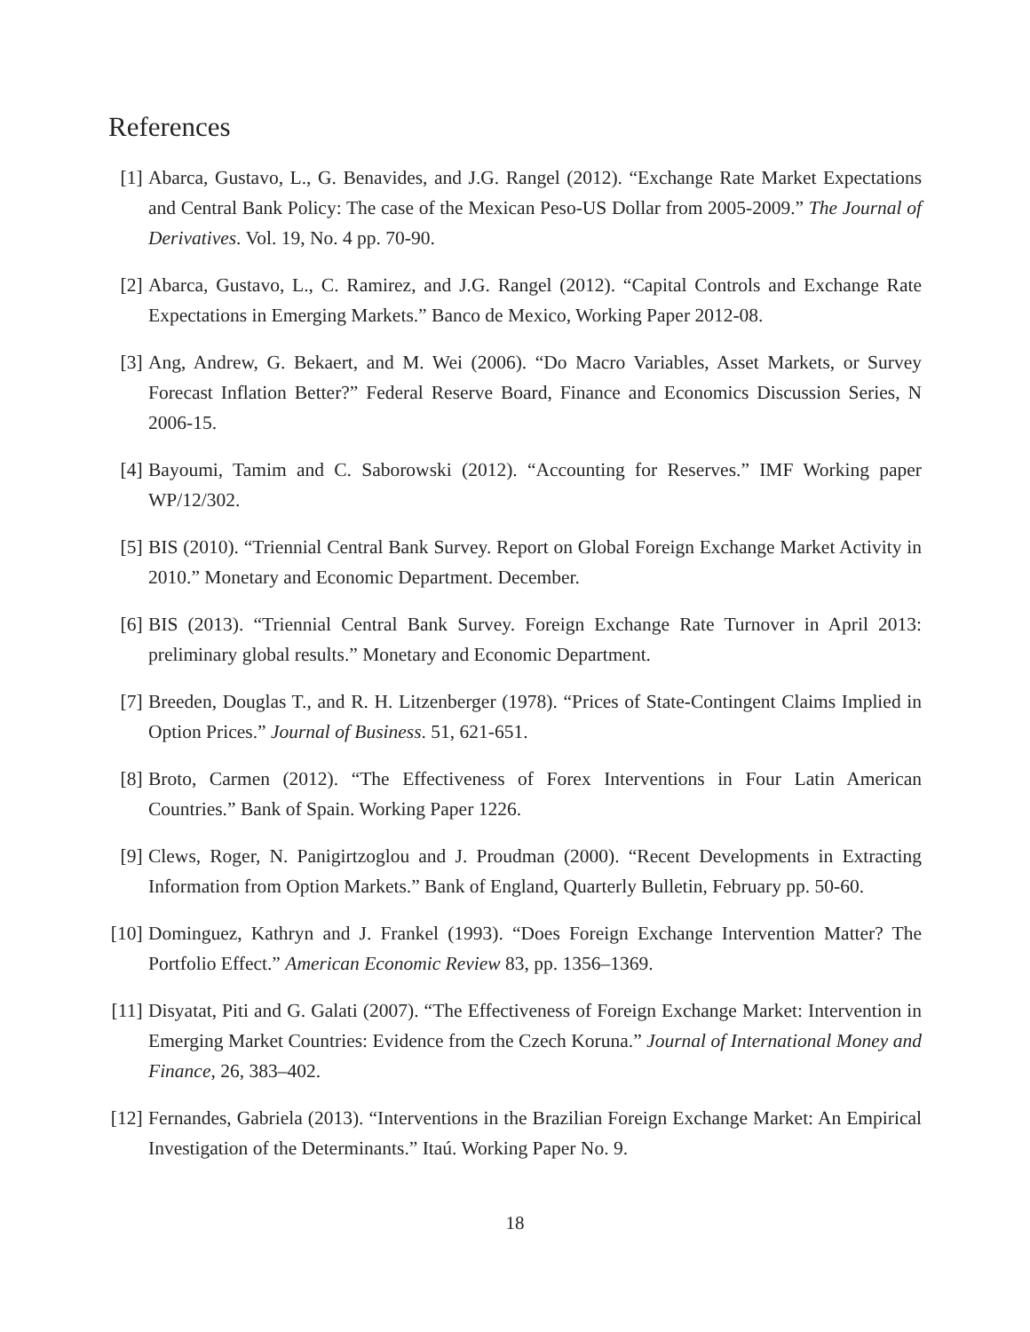References
[1] Abarca, Gustavo, L., G. Benavides, and J.G. Rangel (2012). “Exchange Rate Market Expectations and Central Bank Policy: The case of the Mexican Peso-US Dollar from 2005-2009.” The Journal of Derivatives. Vol. 19, No. 4 pp. 70-90.
[2] Abarca, Gustavo, L., C. Ramirez, and J.G. Rangel (2012). “Capital Controls and Exchange Rate Expectations in Emerging Markets.” Banco de Mexico, Working Paper 2012-08.
[3] Ang, Andrew, G. Bekaert, and M. Wei (2006). “Do Macro Variables, Asset Markets, or Survey Forecast Inflation Better?” Federal Reserve Board, Finance and Economics Discussion Series, N 2006-15.
[4] Bayoumi, Tamim and C. Saborowski (2012). “Accounting for Reserves.” IMF Working paper WP/12/302.
[5] BIS (2010). “Triennial Central Bank Survey. Report on Global Foreign Exchange Market Activity in 2010.” Monetary and Economic Department. December.
[6] BIS (2013). “Triennial Central Bank Survey. Foreign Exchange Rate Turnover in April 2013: preliminary global results.” Monetary and Economic Department.
[7] Breeden, Douglas T., and R. H. Litzenberger (1978). “Prices of State-Contingent Claims Implied in Option Prices.” Journal of Business. 51, 621-651.
[8] Broto, Carmen (2012). “The Effectiveness of Forex Interventions in Four Latin American Countries.” Bank of Spain. Working Paper 1226.
[9] Clews, Roger, N. Panigirtzoglou and J. Proudman (2000). “Recent Developments in Extracting Information from Option Markets.” Bank of England, Quarterly Bulletin, February pp. 50-60.
[10] Dominguez, Kathryn and J. Frankel (1993). “Does Foreign Exchange Intervention Matter? The Portfolio Effect.” American Economic Review 83, pp. 1356–1369.
[11] Disyatat, Piti and G. Galati (2007). “The Effectiveness of Foreign Exchange Market: Intervention in Emerging Market Countries: Evidence from the Czech Koruna.” Journal of International Money and Finance, 26, 383–402.
[12] Fernandes, Gabriela (2013). “Interventions in the Brazilian Foreign Exchange Market: An Empirical Investigation of the Determinants.” Itaú. Working Paper No. 9.
18